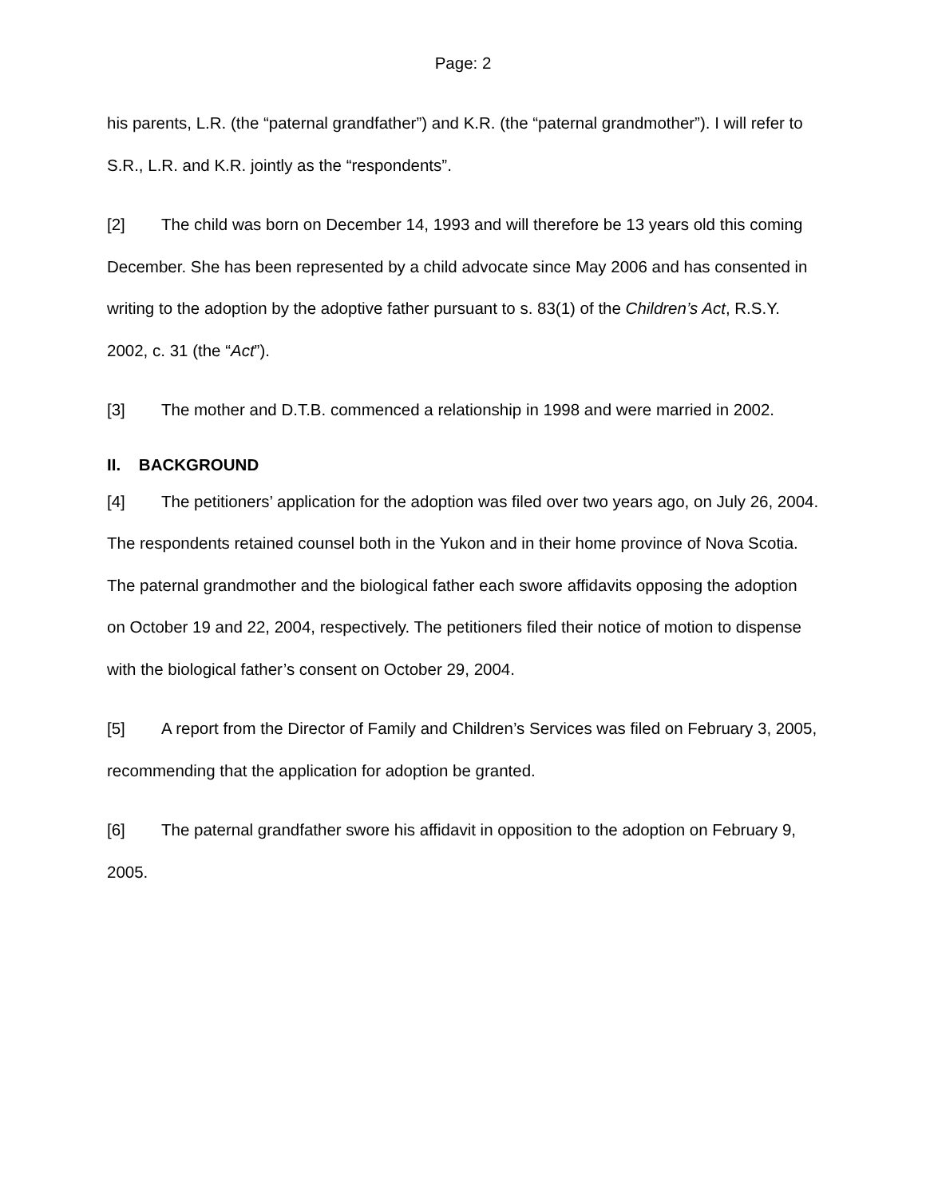Page: 2
his parents, L.R. (the “paternal grandfather”) and K.R. (the “paternal grandmother”). I will refer to S.R., L.R. and K.R. jointly as the “respondents”.
[2] The child was born on December 14, 1993 and will therefore be 13 years old this coming December. She has been represented by a child advocate since May 2006 and has consented in writing to the adoption by the adoptive father pursuant to s. 83(1) of the Children’s Act, R.S.Y. 2002, c. 31 (the “Act”).
[3] The mother and D.T.B. commenced a relationship in 1998 and were married in 2002.
II. BACKGROUND
[4] The petitioners’ application for the adoption was filed over two years ago, on July 26, 2004. The respondents retained counsel both in the Yukon and in their home province of Nova Scotia. The paternal grandmother and the biological father each swore affidavits opposing the adoption on October 19 and 22, 2004, respectively. The petitioners filed their notice of motion to dispense with the biological father’s consent on October 29, 2004.
[5] A report from the Director of Family and Children’s Services was filed on February 3, 2005, recommending that the application for adoption be granted.
[6] The paternal grandfather swore his affidavit in opposition to the adoption on February 9, 2005.